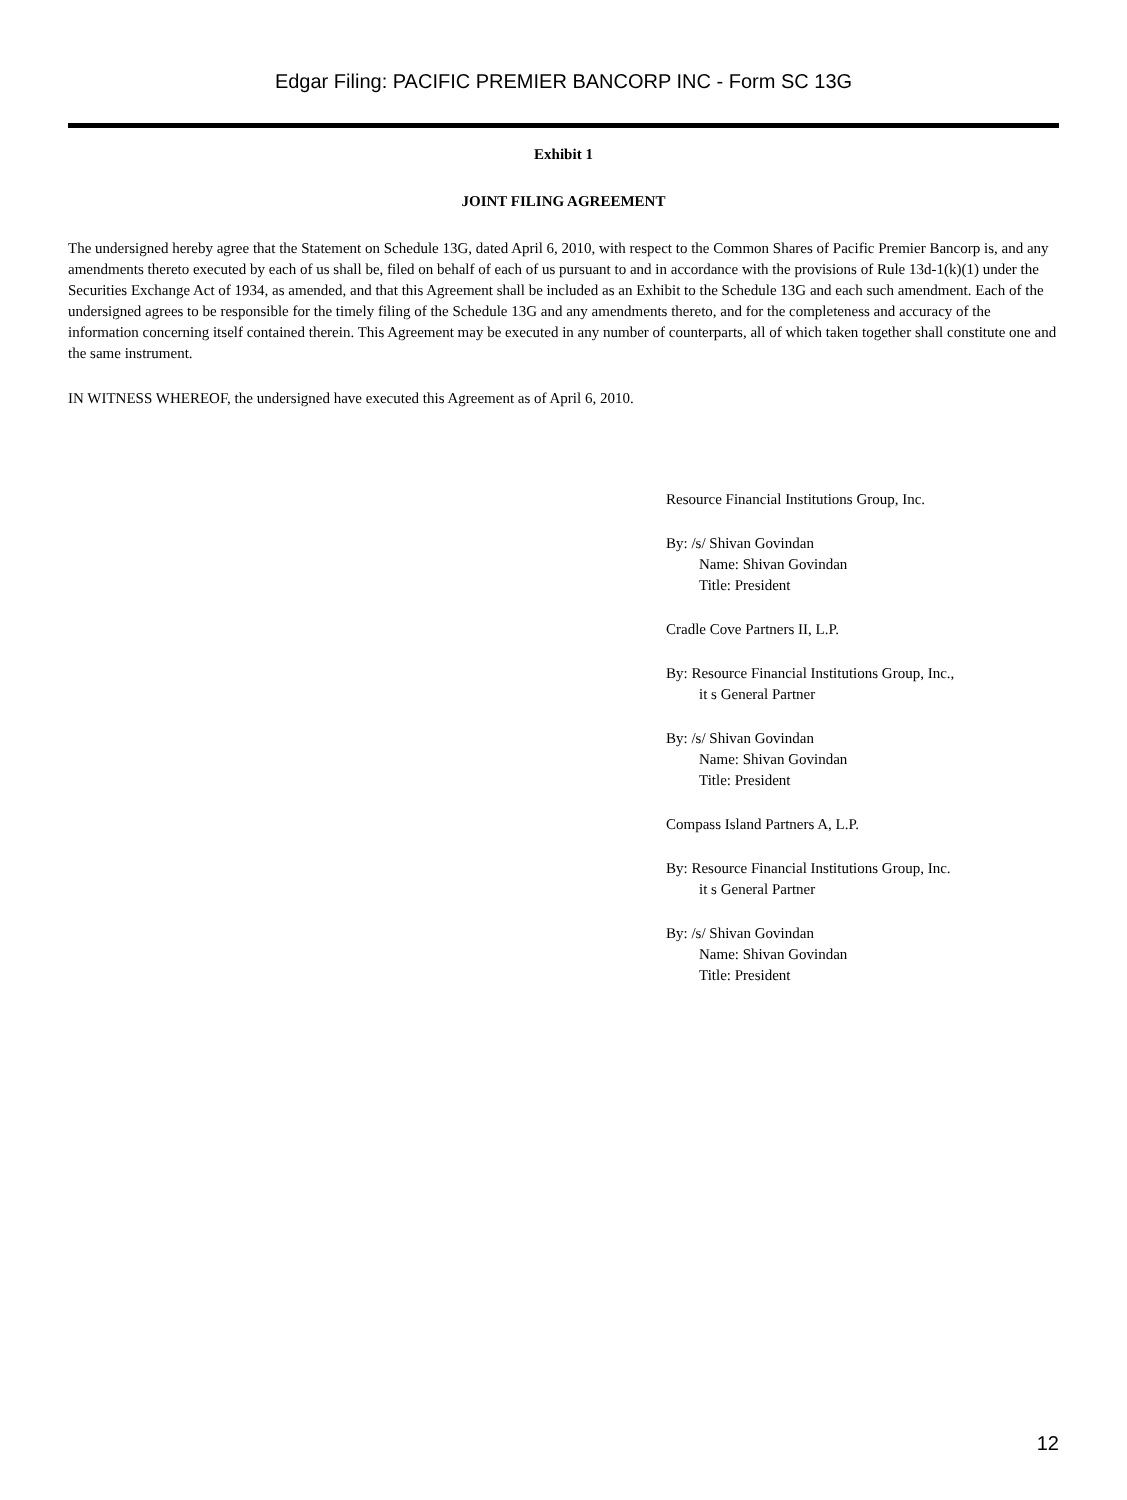Edgar Filing: PACIFIC PREMIER BANCORP INC - Form SC 13G
Exhibit 1
JOINT FILING AGREEMENT
The undersigned hereby agree that the Statement on Schedule 13G, dated April 6, 2010, with respect to the Common Shares of Pacific Premier Bancorp is, and any amendments thereto executed by each of us shall be, filed on behalf of each of us pursuant to and in accordance with the provisions of Rule 13d-1(k)(1) under the Securities Exchange Act of 1934, as amended, and that this Agreement shall be included as an Exhibit to the Schedule 13G and each such amendment. Each of the undersigned agrees to be responsible for the timely filing of the Schedule 13G and any amendments thereto, and for the completeness and accuracy of the information concerning itself contained therein. This Agreement may be executed in any number of counterparts, all of which taken together shall constitute one and the same instrument.
IN WITNESS WHEREOF, the undersigned have executed this Agreement as of April 6, 2010.
Resource Financial Institutions Group, Inc.
By: /s/ Shivan Govindan
Name: Shivan Govindan
Title: President
Cradle Cove Partners II, L.P.
By: Resource Financial Institutions Group, Inc.,
it s General Partner
By: /s/ Shivan Govindan
Name: Shivan Govindan
Title: President
Compass Island Partners A, L.P.
By: Resource Financial Institutions Group, Inc.
it s General Partner
By: /s/ Shivan Govindan
Name: Shivan Govindan
Title: President
12